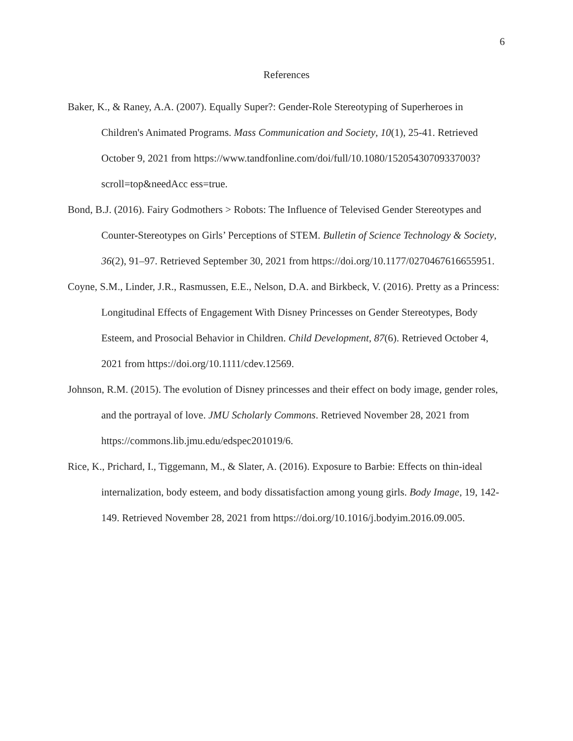6
References
Baker, K., & Raney, A.A. (2007). Equally Super?: Gender-Role Stereotyping of Superheroes in Children's Animated Programs. Mass Communication and Society, 10(1), 25-41. Retrieved October 9, 2021 from https://www.tandfonline.com/doi/full/10.1080/15205430709337003?scroll=top&needAcc ess=true.
Bond, B.J. (2016). Fairy Godmothers > Robots: The Influence of Televised Gender Stereotypes and Counter-Stereotypes on Girls’ Perceptions of STEM. Bulletin of Science Technology & Society, 36(2), 91–97. Retrieved September 30, 2021 from https://doi.org/10.1177/0270467616655951.
Coyne, S.M., Linder, J.R., Rasmussen, E.E., Nelson, D.A. and Birkbeck, V. (2016). Pretty as a Princess: Longitudinal Effects of Engagement With Disney Princesses on Gender Stereotypes, Body Esteem, and Prosocial Behavior in Children. Child Development, 87(6). Retrieved October 4, 2021 from https://doi.org/10.1111/cdev.12569.
Johnson, R.M. (2015). The evolution of Disney princesses and their effect on body image, gender roles, and the portrayal of love. JMU Scholarly Commons. Retrieved November 28, 2021 from https://commons.lib.jmu.edu/edspec201019/6.
Rice, K., Prichard, I., Tiggemann, M., & Slater, A. (2016). Exposure to Barbie: Effects on thin-ideal internalization, body esteem, and body dissatisfaction among young girls. Body Image, 19, 142-149. Retrieved November 28, 2021 from https://doi.org/10.1016/j.bodyim.2016.09.005.